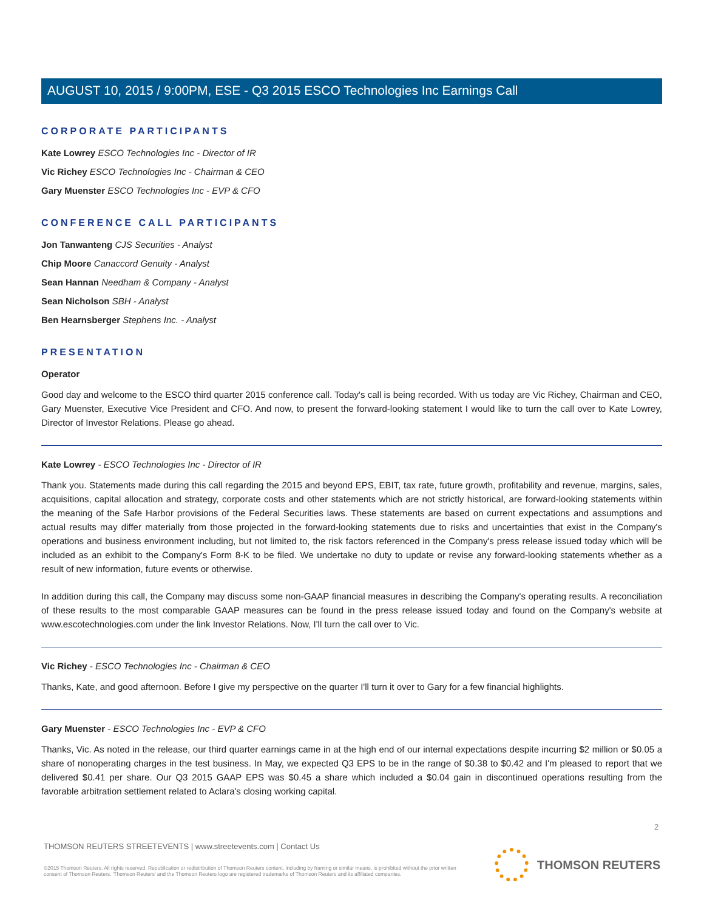AUGUST 10, 2015 / 9:00PM, ESE - Q3 2015 ESCO Technologies Inc Earnings Call
CORPORATE PARTICIPANTS
Kate Lowrey ESCO Technologies Inc - Director of IR
Vic Richey ESCO Technologies Inc - Chairman & CEO
Gary Muenster ESCO Technologies Inc - EVP & CFO
CONFERENCE CALL PARTICIPANTS
Jon Tanwanteng CJS Securities - Analyst
Chip Moore Canaccord Genuity - Analyst
Sean Hannan Needham & Company - Analyst
Sean Nicholson SBH - Analyst
Ben Hearnsberger Stephens Inc. - Analyst
PRESENTATION
Operator
Good day and welcome to the ESCO third quarter 2015 conference call. Today's call is being recorded. With us today are Vic Richey, Chairman and CEO, Gary Muenster, Executive Vice President and CFO. And now, to present the forward-looking statement I would like to turn the call over to Kate Lowrey, Director of Investor Relations. Please go ahead.
Kate Lowrey - ESCO Technologies Inc - Director of IR
Thank you. Statements made during this call regarding the 2015 and beyond EPS, EBIT, tax rate, future growth, profitability and revenue, margins, sales, acquisitions, capital allocation and strategy, corporate costs and other statements which are not strictly historical, are forward-looking statements within the meaning of the Safe Harbor provisions of the Federal Securities laws. These statements are based on current expectations and assumptions and actual results may differ materially from those projected in the forward-looking statements due to risks and uncertainties that exist in the Company's operations and business environment including, but not limited to, the risk factors referenced in the Company's press release issued today which will be included as an exhibit to the Company's Form 8-K to be filed. We undertake no duty to update or revise any forward-looking statements whether as a result of new information, future events or otherwise.
In addition during this call, the Company may discuss some non-GAAP financial measures in describing the Company's operating results. A reconciliation of these results to the most comparable GAAP measures can be found in the press release issued today and found on the Company's website at www.escotechnologies.com under the link Investor Relations. Now, I'll turn the call over to Vic.
Vic Richey - ESCO Technologies Inc - Chairman & CEO
Thanks, Kate, and good afternoon. Before I give my perspective on the quarter I'll turn it over to Gary for a few financial highlights.
Gary Muenster - ESCO Technologies Inc - EVP & CFO
Thanks, Vic. As noted in the release, our third quarter earnings came in at the high end of our internal expectations despite incurring $2 million or $0.05 a share of nonoperating charges in the test business. In May, we expected Q3 EPS to be in the range of $0.38 to $0.42 and I'm pleased to report that we delivered $0.41 per share. Our Q3 2015 GAAP EPS was $0.45 a share which included a $0.04 gain in discontinued operations resulting from the favorable arbitration settlement related to Aclara's closing working capital.
2
THOMSON REUTERS STREETEVENTS | www.streetevents.com | Contact Us
©2015 Thomson Reuters. All rights reserved. Republication or redistribution of Thomson Reuters content, including by framing or similar means, is prohibited without the prior written consent of Thomson Reuters. 'Thomson Reuters' and the Thomson Reuters logo are registered trademarks of Thomson Reuters and its affiliated companies.
THOMSON REUTERS